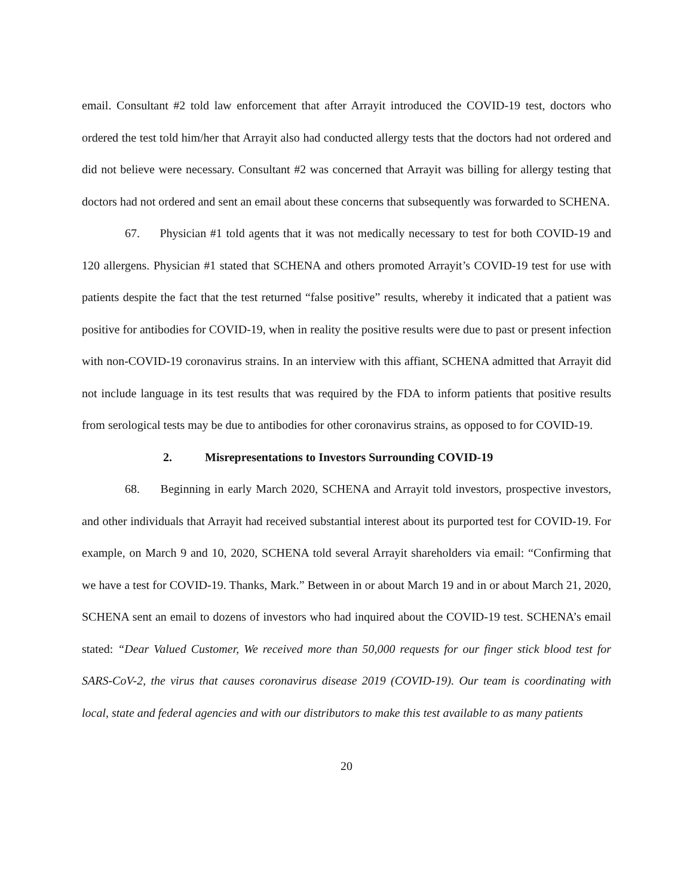email. Consultant #2 told law enforcement that after Arrayit introduced the COVID-19 test, doctors who ordered the test told him/her that Arrayit also had conducted allergy tests that the doctors had not ordered and did not believe were necessary. Consultant #2 was concerned that Arrayit was billing for allergy testing that doctors had not ordered and sent an email about these concerns that subsequently was forwarded to SCHENA.
67. Physician #1 told agents that it was not medically necessary to test for both COVID-19 and 120 allergens. Physician #1 stated that SCHENA and others promoted Arrayit’s COVID-19 test for use with patients despite the fact that the test returned “false positive” results, whereby it indicated that a patient was positive for antibodies for COVID-19, when in reality the positive results were due to past or present infection with non-COVID-19 coronavirus strains. In an interview with this affiant, SCHENA admitted that Arrayit did not include language in its test results that was required by the FDA to inform patients that positive results from serological tests may be due to antibodies for other coronavirus strains, as opposed to for COVID-19.
2. Misrepresentations to Investors Surrounding COVID-19
68. Beginning in early March 2020, SCHENA and Arrayit told investors, prospective investors, and other individuals that Arrayit had received substantial interest about its purported test for COVID-19. For example, on March 9 and 10, 2020, SCHENA told several Arrayit shareholders via email: “Confirming that we have a test for COVID-19. Thanks, Mark.” Between in or about March 19 and in or about March 21, 2020, SCHENA sent an email to dozens of investors who had inquired about the COVID-19 test. SCHENA’s email stated: “Dear Valued Customer, We received more than 50,000 requests for our finger stick blood test for SARS-CoV-2, the virus that causes coronavirus disease 2019 (COVID-19). Our team is coordinating with local, state and federal agencies and with our distributors to make this test available to as many patients
20